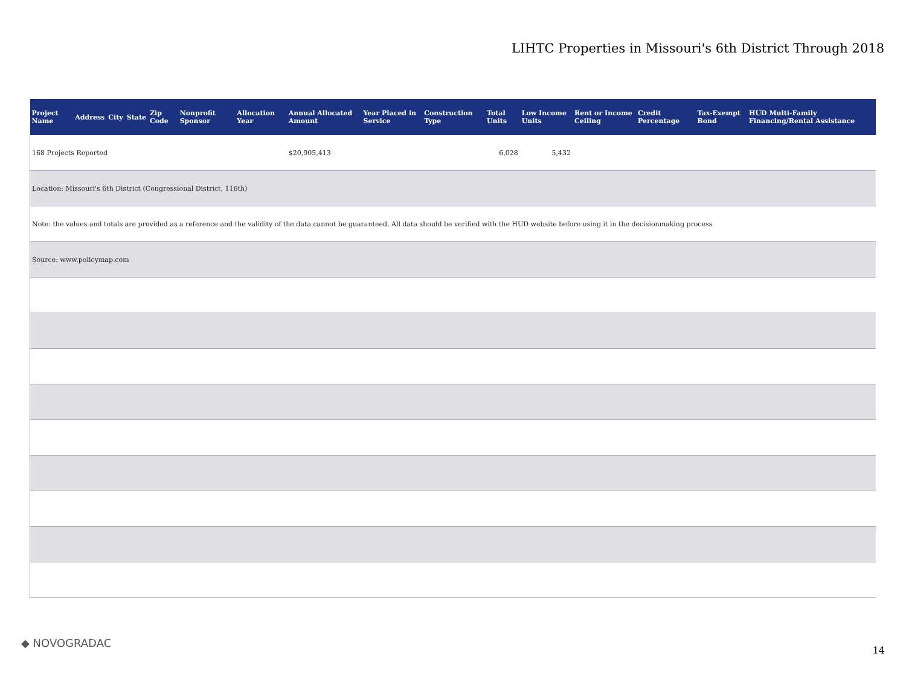LIHTC Properties in Missouri's 6th District Through 2018
| Project Name | Address | City | State | Zip Code | Nonprofit Sponsor | Allocation Year | Annual Allocated Amount | Year Placed in Service | Construction Type | Total Units | Low Income Units | Rent or Income Ceiling | Credit Percentage | Tax-Exempt Bond | HUD Multi-Family Financing/Rental Assistance |
| --- | --- | --- | --- | --- | --- | --- | --- | --- | --- | --- | --- | --- | --- | --- | --- |
| 168 Projects Reported | | | | | | | $20,905,413 | | | 6,028 | 5,432 | | | | |
| Location: Missouri's 6th District (Congressional District, 116th) | | | | | | | | | | | | | | | |
| Note: the values and totals are provided as a reference and the validity of the data cannot be guaranteed. All data should be verified with the HUD website before using it in the decisionmaking process | | | | | | | | | | | | | | | |
| Source: www.policymap.com | | | | | | | | | | | | | | | |
◆ NOVOGRADAC
14